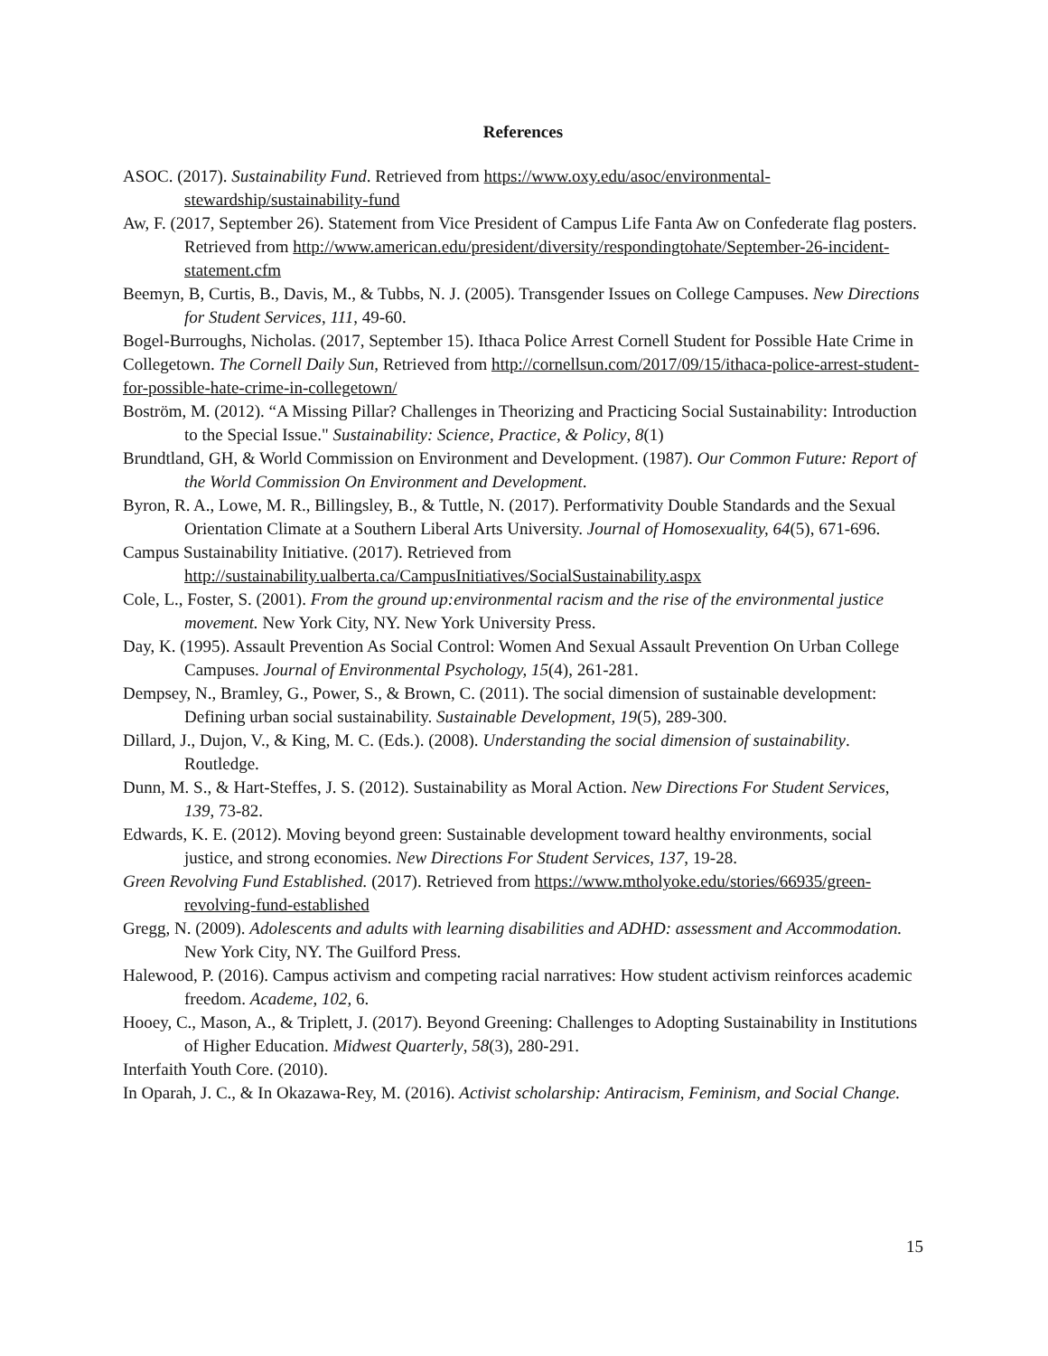References
ASOC. (2017). Sustainability Fund. Retrieved from https://www.oxy.edu/asoc/environmental-stewardship/sustainability-fund
Aw, F. (2017, September 26). Statement from Vice President of Campus Life Fanta Aw on Confederate flag posters. Retrieved from http://www.american.edu/president/diversity/respondingtohate/September-26-incident-statement.cfm
Beemyn, B, Curtis, B., Davis, M., & Tubbs, N. J. (2005). Transgender Issues on College Campuses. New Directions for Student Services, 111, 49-60.
Bogel-Burroughs, Nicholas. (2017, September 15). Ithaca Police Arrest Cornell Student for Possible Hate Crime in Collegetown. The Cornell Daily Sun, Retrieved from http://cornellsun.com/2017/09/15/ithaca-police-arrest-student-for-possible-hate-crime-in-collegetown/
Boström, M. (2012). “A Missing Pillar? Challenges in Theorizing and Practicing Social Sustainability: Introduction to the Special Issue." Sustainability: Science, Practice, & Policy, 8(1)
Brundtland, GH, & World Commission on Environment and Development. (1987). Our Common Future: Report of the World Commission On Environment and Development.
Byron, R. A., Lowe, M. R., Billingsley, B., & Tuttle, N. (2017). Performativity Double Standards and the Sexual Orientation Climate at a Southern Liberal Arts University. Journal of Homosexuality, 64(5), 671-696.
Campus Sustainability Initiative. (2017). Retrieved from http://sustainability.ualberta.ca/CampusInitiatives/SocialSustainability.aspx
Cole, L., Foster, S. (2001). From the ground up:environmental racism and the rise of the environmental justice movement. New York City, NY. New York University Press.
Day, K. (1995). Assault Prevention As Social Control: Women And Sexual Assault Prevention On Urban College Campuses. Journal of Environmental Psychology, 15(4), 261-281.
Dempsey, N., Bramley, G., Power, S., & Brown, C. (2011). The social dimension of sustainable development: Defining urban social sustainability. Sustainable Development, 19(5), 289-300.
Dillard, J., Dujon, V., & King, M. C. (Eds.). (2008). Understanding the social dimension of sustainability. Routledge.
Dunn, M. S., & Hart-Steffes, J. S. (2012). Sustainability as Moral Action. New Directions For Student Services, 139, 73-82.
Edwards, K. E. (2012). Moving beyond green: Sustainable development toward healthy environments, social justice, and strong economies. New Directions For Student Services, 137, 19-28.
Green Revolving Fund Established. (2017). Retrieved from https://www.mtholyoke.edu/stories/66935/green-revolving-fund-established
Gregg, N. (2009). Adolescents and adults with learning disabilities and ADHD: assessment and Accommodation. New York City, NY. The Guilford Press.
Halewood, P. (2016). Campus activism and competing racial narratives: How student activism reinforces academic freedom. Academe, 102, 6.
Hooey, C., Mason, A., & Triplett, J. (2017). Beyond Greening: Challenges to Adopting Sustainability in Institutions of Higher Education. Midwest Quarterly, 58(3), 280-291.
Interfaith Youth Core. (2010).
In Oparah, J. C., & In Okazawa-Rey, M. (2016). Activist scholarship: Antiracism, Feminism, and Social Change.
15